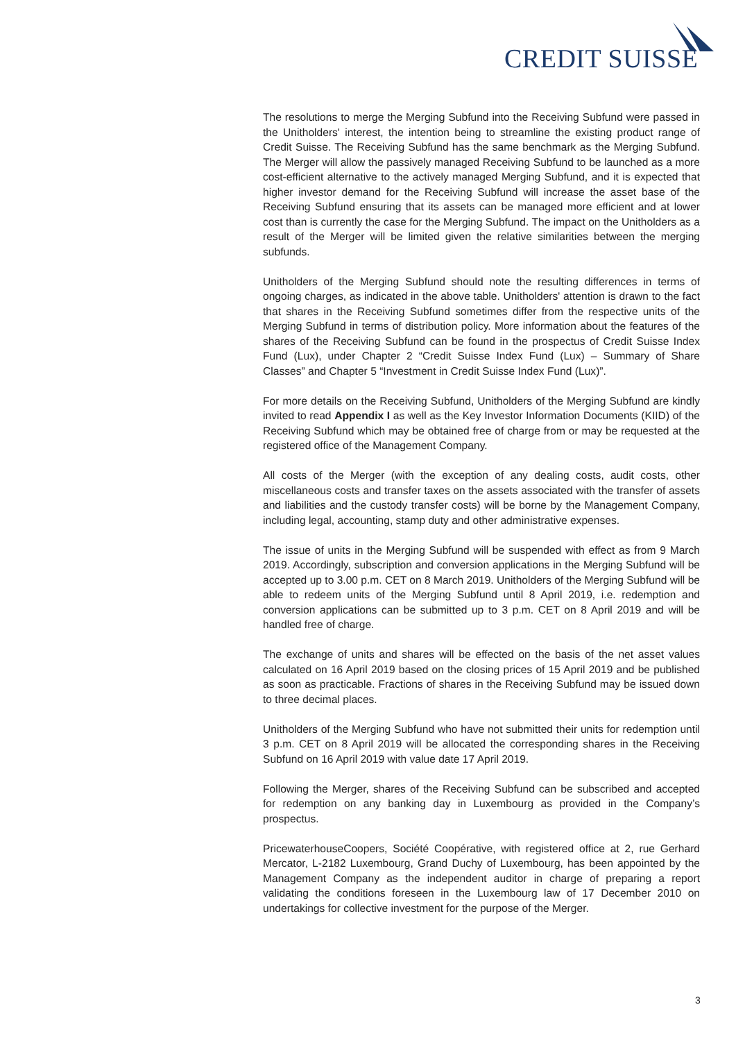CREDIT SUISSE
The resolutions to merge the Merging Subfund into the Receiving Subfund were passed in the Unitholders' interest, the intention being to streamline the existing product range of Credit Suisse. The Receiving Subfund has the same benchmark as the Merging Subfund. The Merger will allow the passively managed Receiving Subfund to be launched as a more cost-efficient alternative to the actively managed Merging Subfund, and it is expected that higher investor demand for the Receiving Subfund will increase the asset base of the Receiving Subfund ensuring that its assets can be managed more efficient and at lower cost than is currently the case for the Merging Subfund. The impact on the Unitholders as a result of the Merger will be limited given the relative similarities between the merging subfunds.
Unitholders of the Merging Subfund should note the resulting differences in terms of ongoing charges, as indicated in the above table. Unitholders' attention is drawn to the fact that shares in the Receiving Subfund sometimes differ from the respective units of the Merging Subfund in terms of distribution policy. More information about the features of the shares of the Receiving Subfund can be found in the prospectus of Credit Suisse Index Fund (Lux), under Chapter 2 “Credit Suisse Index Fund (Lux) – Summary of Share Classes” and Chapter 5 “Investment in Credit Suisse Index Fund (Lux)”.
For more details on the Receiving Subfund, Unitholders of the Merging Subfund are kindly invited to read Appendix I as well as the Key Investor Information Documents (KIID) of the Receiving Subfund which may be obtained free of charge from or may be requested at the registered office of the Management Company.
All costs of the Merger (with the exception of any dealing costs, audit costs, other miscellaneous costs and transfer taxes on the assets associated with the transfer of assets and liabilities and the custody transfer costs) will be borne by the Management Company, including legal, accounting, stamp duty and other administrative expenses.
The issue of units in the Merging Subfund will be suspended with effect as from 9 March 2019. Accordingly, subscription and conversion applications in the Merging Subfund will be accepted up to 3.00 p.m. CET on 8 March 2019. Unitholders of the Merging Subfund will be able to redeem units of the Merging Subfund until 8 April 2019, i.e. redemption and conversion applications can be submitted up to 3 p.m. CET on 8 April 2019 and will be handled free of charge.
The exchange of units and shares will be effected on the basis of the net asset values calculated on 16 April 2019 based on the closing prices of 15 April 2019 and be published as soon as practicable. Fractions of shares in the Receiving Subfund may be issued down to three decimal places.
Unitholders of the Merging Subfund who have not submitted their units for redemption until 3 p.m. CET on 8 April 2019 will be allocated the corresponding shares in the Receiving Subfund on 16 April 2019 with value date 17 April 2019.
Following the Merger, shares of the Receiving Subfund can be subscribed and accepted for redemption on any banking day in Luxembourg as provided in the Company’s prospectus.
PricewaterhouseCoopers, Société Coopérative, with registered office at 2, rue Gerhard Mercator, L-2182 Luxembourg, Grand Duchy of Luxembourg, has been appointed by the Management Company as the independent auditor in charge of preparing a report validating the conditions foreseen in the Luxembourg law of 17 December 2010 on undertakings for collective investment for the purpose of the Merger.
3